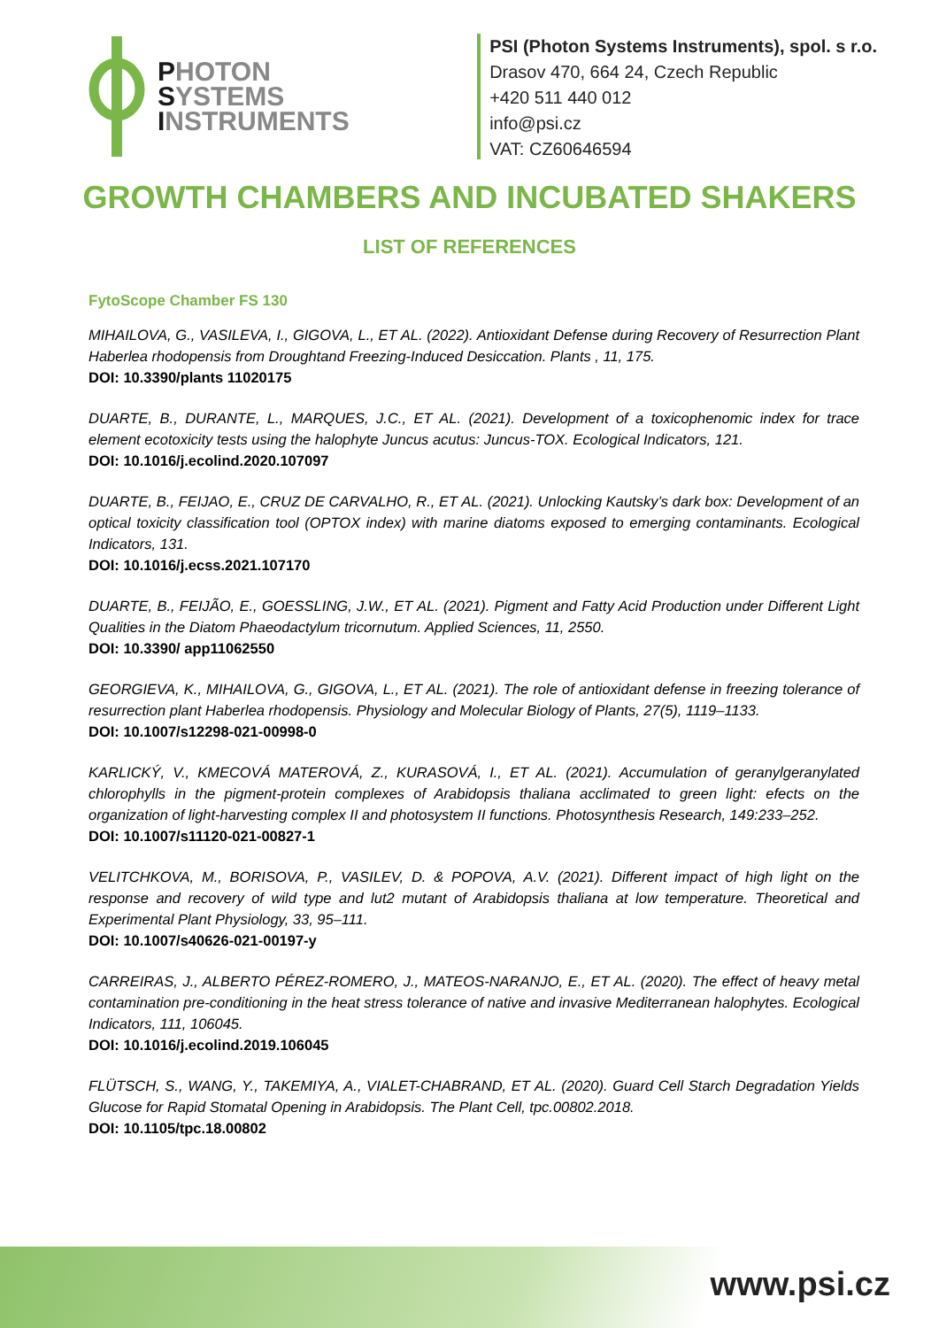PHOTON
SYSTEMS
INSTRUMENTS
PSI (Photon Systems Instruments), spol. s r.o.
Drasov 470, 664 24, Czech Republic
+420 511 440 012
info@psi.cz
VAT: CZ60646594
GROWTH CHAMBERS AND INCUBATED SHAKERS
LIST OF REFERENCES
FytoScope Chamber FS 130
MIHAILOVA, G., VASILEVA, I., GIGOVA, L., ET AL. (2022). Antioxidant Defense during Recovery of Resurrection Plant Haberlea rhodopensis from Droughtand Freezing-Induced Desiccation. Plants , 11, 175.
DOI: 10.3390/plants 11020175
DUARTE, B., DURANTE, L., MARQUES, J.C., ET AL. (2021). Development of a toxicophenomic index for trace element ecotoxicity tests using the halophyte Juncus acutus: Juncus-TOX. Ecological Indicators, 121.
DOI: 10.1016/j.ecolind.2020.107097
DUARTE, B., FEIJAO, E., CRUZ DE CARVALHO, R., ET AL. (2021). Unlocking Kautsky’s dark box: Development of an optical toxicity classification tool (OPTOX index) with marine diatoms exposed to emerging contaminants. Ecological Indicators, 131.
DOI: 10.1016/j.ecss.2021.107170
DUARTE, B., FEIJÃO, E., GOESSLING, J.W., ET AL. (2021). Pigment and Fatty Acid Production under Different Light Qualities in the Diatom Phaeodactylum tricornutum. Applied Sciences, 11, 2550.
DOI: 10.3390/ app11062550
GEORGIEVA, K., MIHAILOVA, G., GIGOVA, L., ET AL. (2021). The role of antioxidant defense in freezing tolerance of resurrection plant Haberlea rhodopensis. Physiology and Molecular Biology of Plants, 27(5), 1119–1133.
DOI: 10.1007/s12298-021-00998-0
KARLICKÝ, V., KMECOVÁ MATEROVÁ, Z., KURASOVÁ, I., ET AL. (2021). Accumulation of geranylgeranylated chlorophylls in the pigment-protein complexes of Arabidopsis thaliana acclimated to green light: efects on the organization of light-harvesting complex II and photosystem II functions. Photosynthesis Research, 149:233–252.
DOI: 10.1007/s11120-021-00827-1
VELITCHKOVA, M., BORISOVA, P., VASILEV, D. & POPOVA, A.V. (2021). Different impact of high light on the response and recovery of wild type and lut2 mutant of Arabidopsis thaliana at low temperature. Theoretical and Experimental Plant Physiology, 33, 95–111.
DOI: 10.1007/s40626-021-00197-y
CARREIRAS, J., ALBERTO PÉREZ-ROMERO, J., MATEOS-NARANJO, E., ET AL. (2020). The effect of heavy metal contamination pre-conditioning in the heat stress tolerance of native and invasive Mediterranean halophytes. Ecological Indicators, 111, 106045.
DOI: 10.1016/j.ecolind.2019.106045
FLÜTSCH, S., WANG, Y., TAKEMIYA, A., VIALET-CHABRAND, ET AL. (2020). Guard Cell Starch Degradation Yields Glucose for Rapid Stomatal Opening in Arabidopsis. The Plant Cell, tpc.00802.2018.
DOI: 10.1105/tpc.18.00802
www.psi.cz